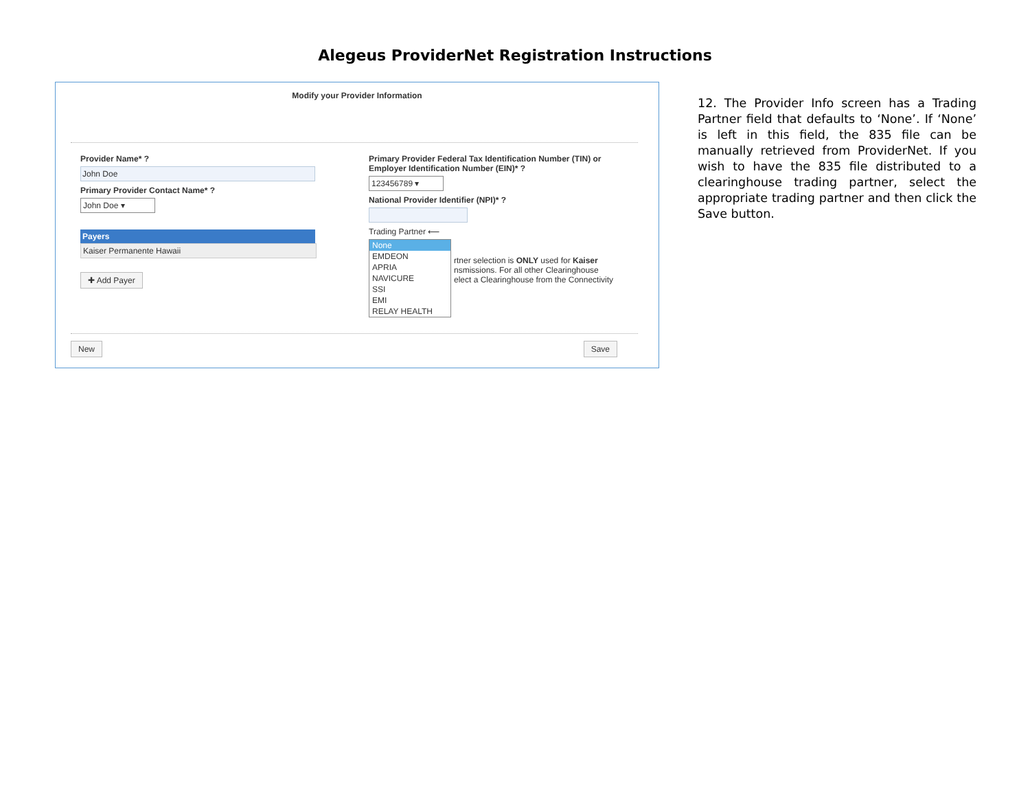Alegeus ProviderNet Registration Instructions
Modify your Provider Information
Provider Name* ?
John Doe
Primary Provider Contact Name* ?
John Doe ▾
Payers
Kaiser Permanente Hawaii
✚ Add Payer
Primary Provider Federal Tax Identification Number (TIN) or Employer Identification Number (EIN)* ?
123456789 ▾
National Provider Identifier (NPI)* ?
Trading Partner ⟵
None
EMDEON
APRIA
NAVICURE
SSI
EMI
RELAY HEALTH
rtner selection is ONLY used for Kaiser
nsmissions. For all other Clearinghouse
elect a Clearinghouse from the Connectivity
New Save
12. The Provider Info screen has a Trading Partner field that defaults to ‘None’. If ‘None’ is left in this field, the 835 file can be manually retrieved from ProviderNet. If you wish to have the 835 file distributed to a clearinghouse trading partner, select the appropriate trading partner and then click the Save button.